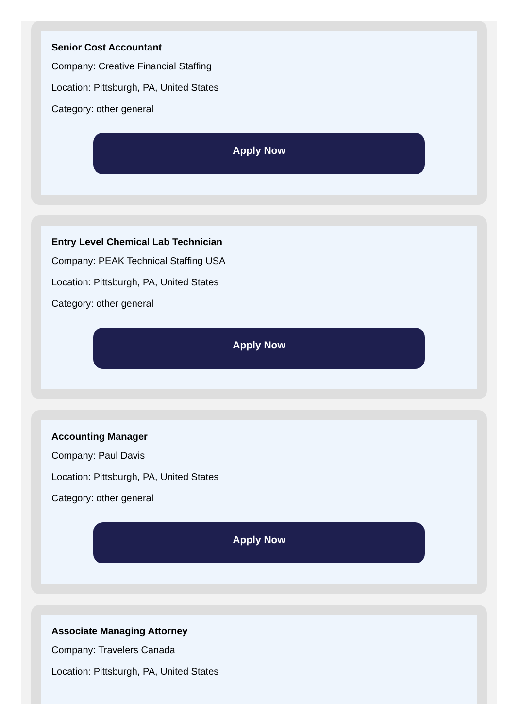Senior Cost Accountant
Company: Creative Financial Staffing
Location: Pittsburgh, PA, United States
Category: other general
Apply Now
Entry Level Chemical Lab Technician
Company: PEAK Technical Staffing USA
Location: Pittsburgh, PA, United States
Category: other general
Apply Now
Accounting Manager
Company: Paul Davis
Location: Pittsburgh, PA, United States
Category: other general
Apply Now
Associate Managing Attorney
Company: Travelers Canada
Location: Pittsburgh, PA, United States